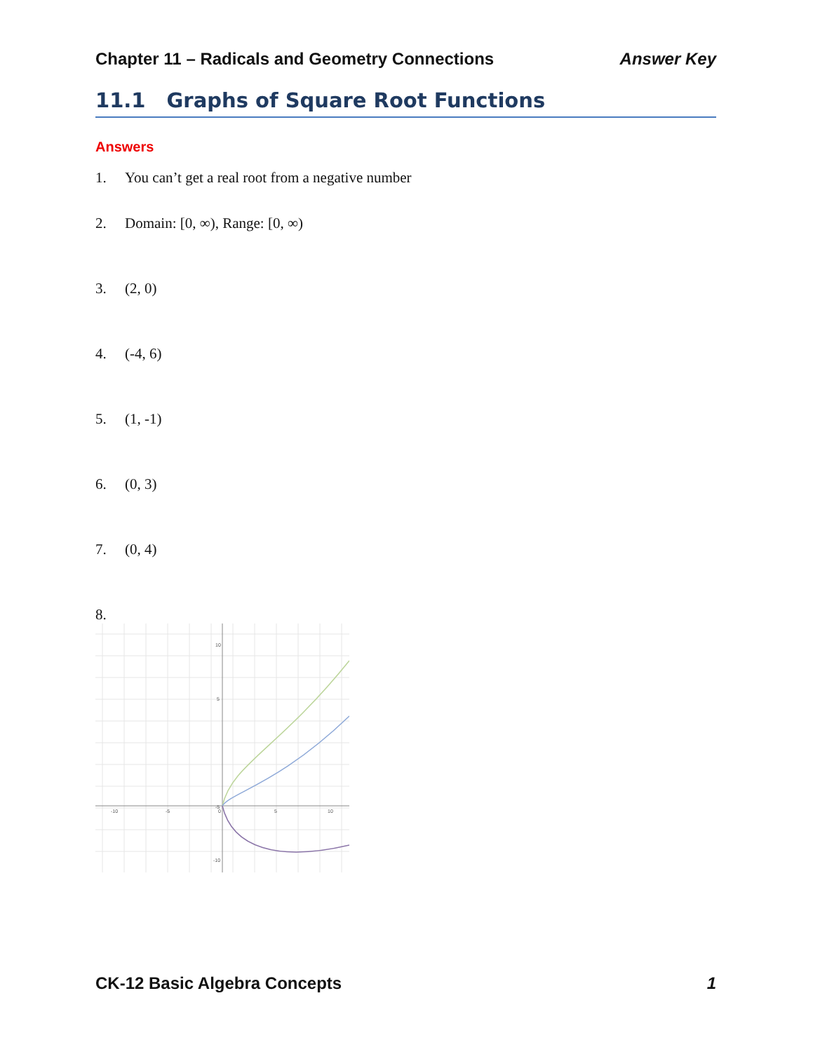Chapter 11 – Radicals and Geometry Connections Answer Key
11.1 Graphs of Square Root Functions
Answers
1. You can’t get a real root from a negative number
2. Domain: [0, ∞), Range: [0, ∞)
3. (2, 0)
4. (-4, 6)
5. (1, -1)
6. (0, 3)
7. (0, 4)
8.
-10
-5
0
5
10
10
5
-5
-10
CK-12 Basic Algebra Concepts 1